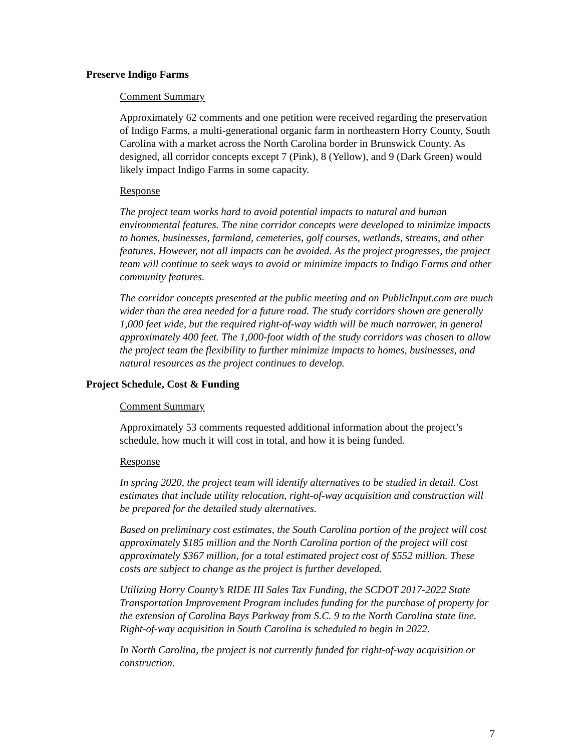Preserve Indigo Farms
Comment Summary
Approximately 62 comments and one petition were received regarding the preservation of Indigo Farms, a multi-generational organic farm in northeastern Horry County, South Carolina with a market across the North Carolina border in Brunswick County. As designed, all corridor concepts except 7 (Pink), 8 (Yellow), and 9 (Dark Green) would likely impact Indigo Farms in some capacity.
Response
The project team works hard to avoid potential impacts to natural and human environmental features. The nine corridor concepts were developed to minimize impacts to homes, businesses, farmland, cemeteries, golf courses, wetlands, streams, and other features. However, not all impacts can be avoided. As the project progresses, the project team will continue to seek ways to avoid or minimize impacts to Indigo Farms and other community features.
The corridor concepts presented at the public meeting and on PublicInput.com are much wider than the area needed for a future road. The study corridors shown are generally 1,000 feet wide, but the required right-of-way width will be much narrower, in general approximately 400 feet. The 1,000-foot width of the study corridors was chosen to allow the project team the flexibility to further minimize impacts to homes, businesses, and natural resources as the project continues to develop.
Project Schedule, Cost & Funding
Comment Summary
Approximately 53 comments requested additional information about the project’s schedule, how much it will cost in total, and how it is being funded.
Response
In spring 2020, the project team will identify alternatives to be studied in detail. Cost estimates that include utility relocation, right-of-way acquisition and construction will be prepared for the detailed study alternatives.
Based on preliminary cost estimates, the South Carolina portion of the project will cost approximately $185 million and the North Carolina portion of the project will cost approximately $367 million, for a total estimated project cost of $552 million. These costs are subject to change as the project is further developed.
Utilizing Horry County’s RIDE III Sales Tax Funding, the SCDOT 2017-2022 State Transportation Improvement Program includes funding for the purchase of property for the extension of Carolina Bays Parkway from S.C. 9 to the North Carolina state line. Right-of-way acquisition in South Carolina is scheduled to begin in 2022.
In North Carolina, the project is not currently funded for right-of-way acquisition or construction.
7